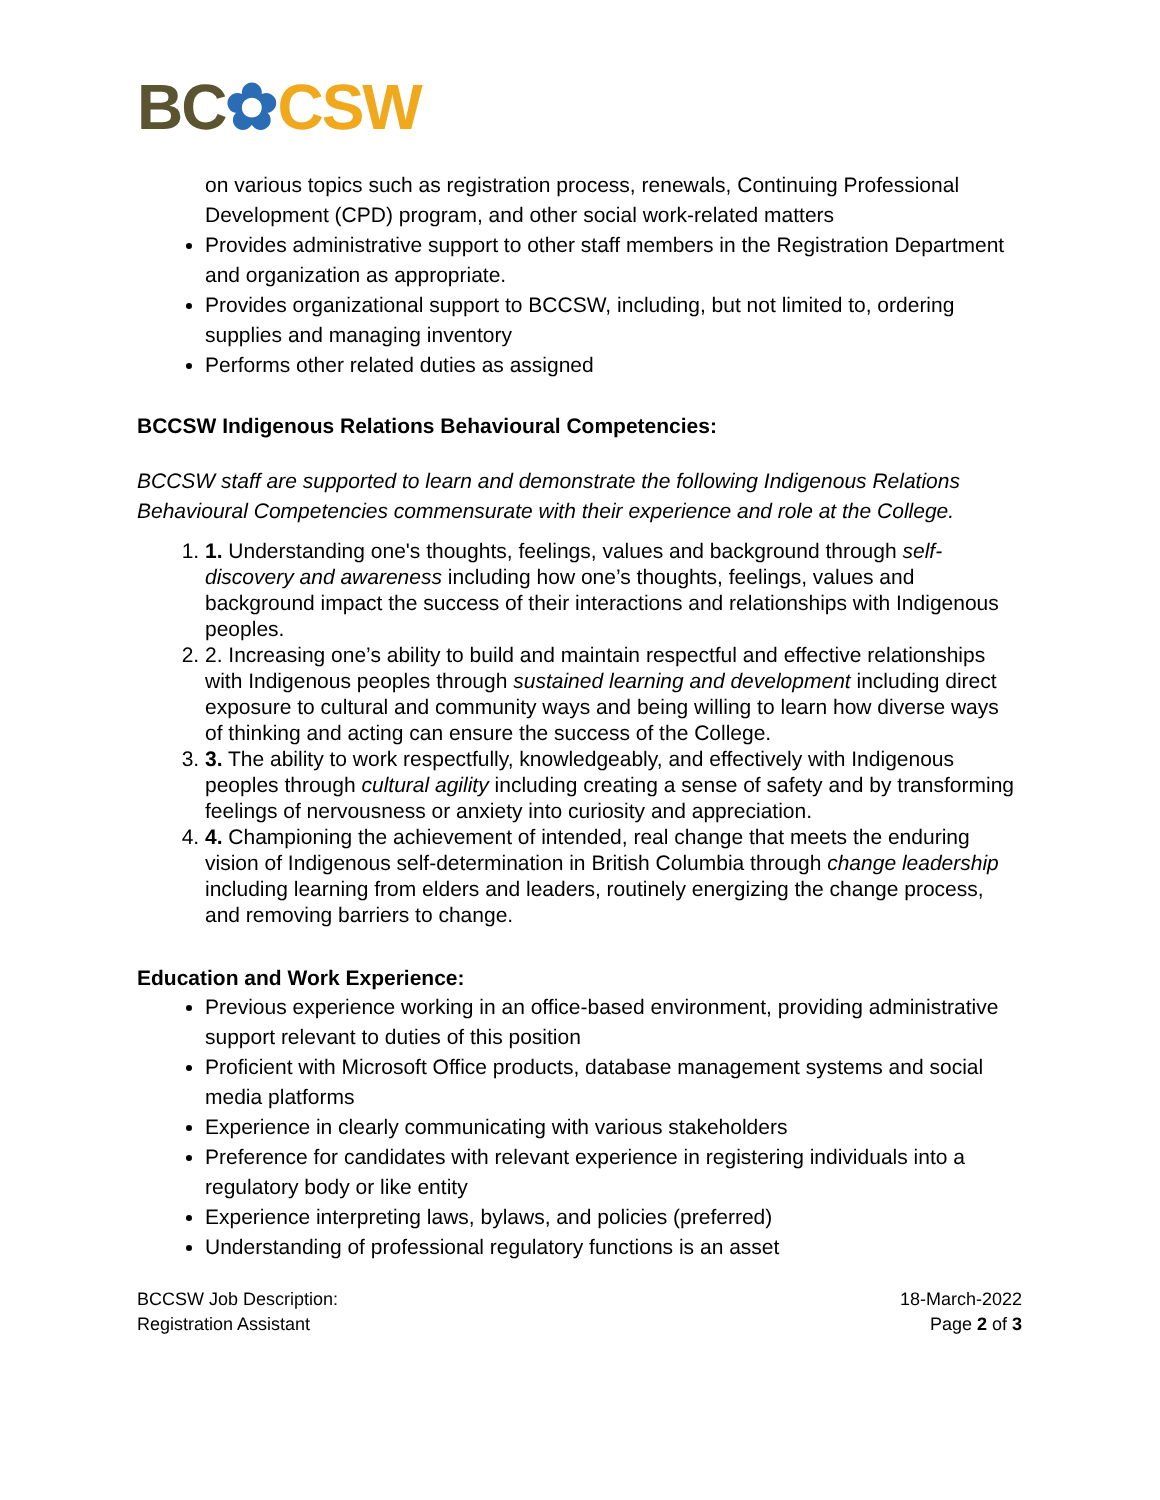BC✿CSW
on various topics such as registration process, renewals, Continuing Professional Development (CPD) program, and other social work-related matters
Provides administrative support to other staff members in the Registration Department and organization as appropriate.
Provides organizational support to BCCSW, including, but not limited to, ordering supplies and managing inventory
Performs other related duties as assigned
BCCSW Indigenous Relations Behavioural Competencies:
BCCSW staff are supported to learn and demonstrate the following Indigenous Relations Behavioural Competencies commensurate with their experience and role at the College.
1. 1. Understanding one's thoughts, feelings, values and background through self-discovery and awareness including how one’s thoughts, feelings, values and background impact the success of their interactions and relationships with Indigenous peoples.
2. 2. Increasing one’s ability to build and maintain respectful and effective relationships with Indigenous peoples through sustained learning and development including direct exposure to cultural and community ways and being willing to learn how diverse ways of thinking and acting can ensure the success of the College.
3. 3. The ability to work respectfully, knowledgeably, and effectively with Indigenous peoples through cultural agility including creating a sense of safety and by transforming feelings of nervousness or anxiety into curiosity and appreciation.
4. 4. Championing the achievement of intended, real change that meets the enduring vision of Indigenous self-determination in British Columbia through change leadership including learning from elders and leaders, routinely energizing the change process, and removing barriers to change.
Education and Work Experience:
Previous experience working in an office-based environment, providing administrative support relevant to duties of this position
Proficient with Microsoft Office products, database management systems and social media platforms
Experience in clearly communicating with various stakeholders
Preference for candidates with relevant experience in registering individuals into a regulatory body or like entity
Experience interpreting laws, bylaws, and policies (preferred)
Understanding of professional regulatory functions is an asset
BCCSW Job Description:
Registration Assistant
18-March-2022
Page 2 of 3